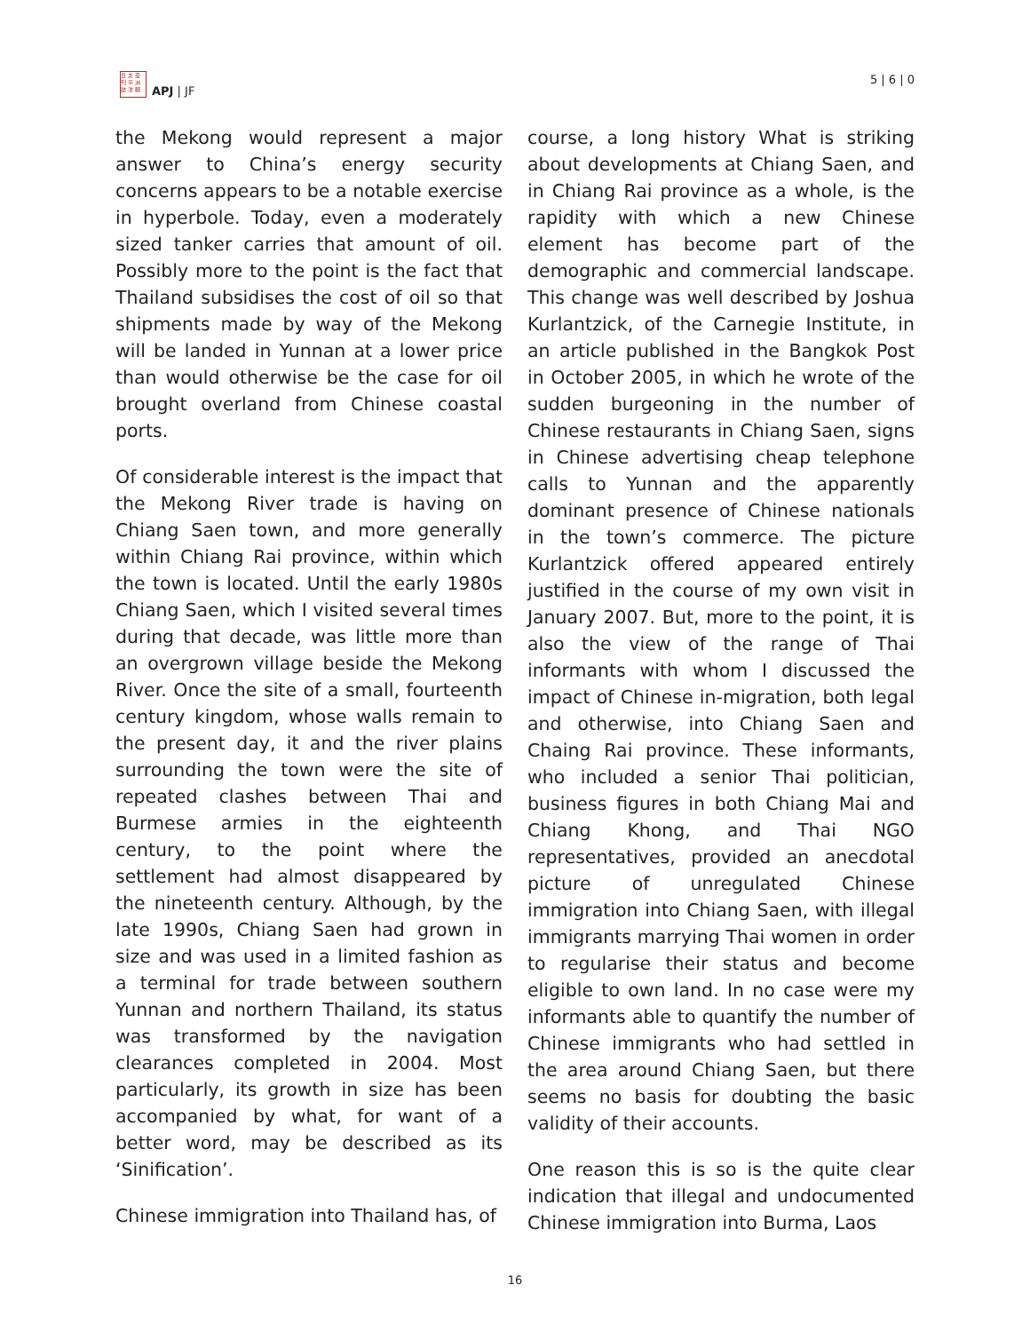日 太 亞
刊 平 洲
誌 洋 脚
APJ | JF
5 | 6 | 0
the Mekong would represent a major answer to China’s energy security concerns appears to be a notable exercise in hyperbole. Today, even a moderately sized tanker carries that amount of oil. Possibly more to the point is the fact that Thailand subsidises the cost of oil so that shipments made by way of the Mekong will be landed in Yunnan at a lower price than would otherwise be the case for oil brought overland from Chinese coastal ports.
Of considerable interest is the impact that the Mekong River trade is having on Chiang Saen town, and more generally within Chiang Rai province, within which the town is located. Until the early 1980s Chiang Saen, which I visited several times during that decade, was little more than an overgrown village beside the Mekong River. Once the site of a small, fourteenth century kingdom, whose walls remain to the present day, it and the river plains surrounding the town were the site of repeated clashes between Thai and Burmese armies in the eighteenth century, to the point where the settlement had almost disappeared by the nineteenth century. Although, by the late 1990s, Chiang Saen had grown in size and was used in a limited fashion as a terminal for trade between southern Yunnan and northern Thailand, its status was transformed by the navigation clearances completed in 2004. Most particularly, its growth in size has been accompanied by what, for want of a better word, may be described as its ‘Sinification’.
Chinese immigration into Thailand has, of
course, a long history What is striking about developments at Chiang Saen, and in Chiang Rai province as a whole, is the rapidity with which a new Chinese element has become part of the demographic and commercial landscape. This change was well described by Joshua Kurlantzick, of the Carnegie Institute, in an article published in the Bangkok Post in October 2005, in which he wrote of the sudden burgeoning in the number of Chinese restaurants in Chiang Saen, signs in Chinese advertising cheap telephone calls to Yunnan and the apparently dominant presence of Chinese nationals in the town’s commerce. The picture Kurlantzick offered appeared entirely justified in the course of my own visit in January 2007. But, more to the point, it is also the view of the range of Thai informants with whom I discussed the impact of Chinese in-migration, both legal and otherwise, into Chiang Saen and Chaing Rai province. These informants, who included a senior Thai politician, business figures in both Chiang Mai and Chiang Khong, and Thai NGO representatives, provided an anecdotal picture of unregulated Chinese immigration into Chiang Saen, with illegal immigrants marrying Thai women in order to regularise their status and become eligible to own land. In no case were my informants able to quantify the number of Chinese immigrants who had settled in the area around Chiang Saen, but there seems no basis for doubting the basic validity of their accounts.
One reason this is so is the quite clear indication that illegal and undocumented Chinese immigration into Burma, Laos
16